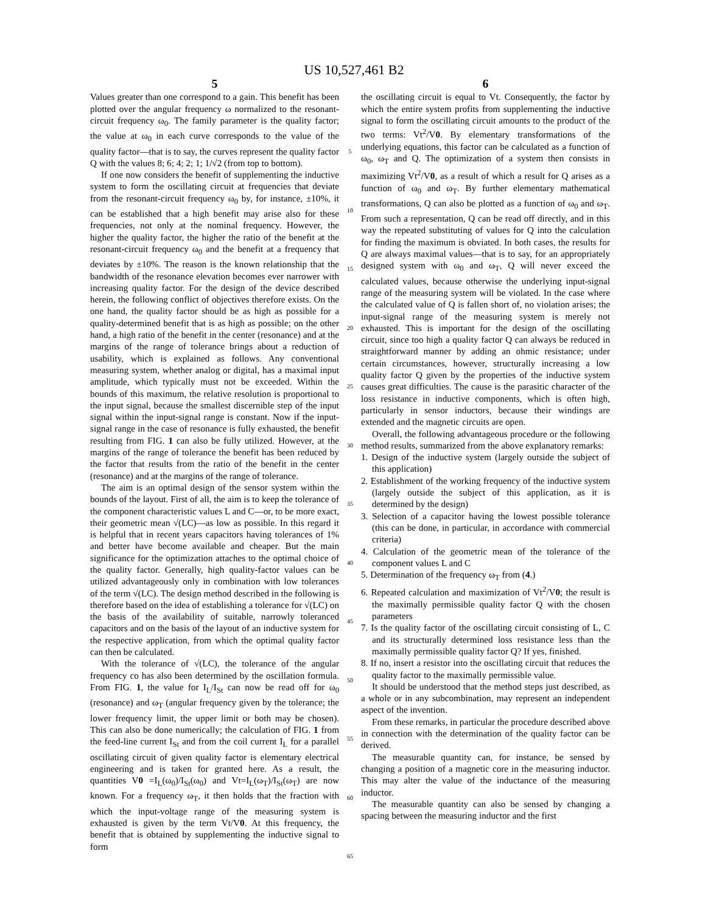US 10,527,461 B2
5
Values greater than one correspond to a gain. This benefit has been plotted over the angular frequency ω normalized to the resonant-circuit frequency ω<sub>0</sub>. The family parameter is the quality factor; the value at ω<sub>0</sub> in each curve corresponds to the value of the quality factor—that is to say, the curves represent the quality factor Q with the values 8; 6; 4; 2; 1; 1/√2 (from top to bottom).
If one now considers the benefit of supplementing the inductive system to form the oscillating circuit at frequencies that deviate from the resonant-circuit frequency ω<sub>0</sub> by, for instance, ±10%, it can be established that a high benefit may arise also for these frequencies, not only at the nominal frequency. However, the higher the quality factor, the higher the ratio of the benefit at the resonant-circuit frequency ω<sub>0</sub> and the benefit at a frequency that deviates by ±10%. The reason is the known relationship that the bandwidth of the resonance elevation becomes ever narrower with increasing quality factor. For the design of the device described herein, the following conflict of objectives therefore exists. On the one hand, the quality factor should be as high as possible for a quality-determined benefit that is as high as possible; on the other hand, a high ratio of the benefit in the center (resonance) and at the margins of the range of tolerance brings about a reduction of usability, which is explained as follows. Any conventional measuring system, whether analog or digital, has a maximal input amplitude, which typically must not be exceeded. Within the bounds of this maximum, the relative resolution is proportional to the input signal, because the smallest discernible step of the input signal within the input-signal range is constant. Now if the input-signal range in the case of resonance is fully exhausted, the benefit resulting from FIG. 1 can also be fully utilized. However, at the margins of the range of tolerance the benefit has been reduced by the factor that results from the ratio of the benefit in the center (resonance) and at the margins of the range of tolerance.
The aim is an optimal design of the sensor system within the bounds of the layout. First of all, the aim is to keep the tolerance of the component characteristic values L and C—or, to be more exact, their geometric mean √(LC)—as low as possible. In this regard it is helpful that in recent years capacitors having tolerances of 1% and better have become available and cheaper. But the main significance for the optimization attaches to the optimal choice of the quality factor. Generally, high quality-factor values can be utilized advantageously only in combination with low tolerances of the term √(LC). The design method described in the following is therefore based on the idea of establishing a tolerance for √(LC) on the basis of the availability of suitable, narrowly toleranced capacitors and on the basis of the layout of an inductive system for the respective application, from which the optimal quality factor can then be calculated.
With the tolerance of √(LC), the tolerance of the angular frequency co has also been determined by the oscillation formula. From FIG. 1, the value for I<sub>L</sub>/I<sub>St</sub> can now be read off for ω<sub>0</sub> (resonance) and ω<sub>T</sub> (angular frequency given by the tolerance; the lower frequency limit, the upper limit or both may be chosen). This can also be done numerically; the calculation of FIG. 1 from the feed-line current I<sub>St</sub> and from the coil current I<sub>L</sub> for a parallel oscillating circuit of given quality factor is elementary electrical engineering and is taken for granted here. As a result, the quantities V0 =I<sub>L</sub>(ω<sub>0</sub>)/I<sub>St</sub>(ω<sub>0</sub>) and Vt=I<sub>L</sub>(ω<sub>T</sub>)/I<sub>St</sub>(ω<sub>T</sub>) are now known. For a frequency ω<sub>T</sub>, it then holds that the fraction with which the input-voltage range of the measuring system is exhausted is given by the term Vt/V0. At this frequency, the benefit that is obtained by supplementing the inductive signal to form
5
10
15
20
25
30
35
40
45
50
55
60
65
6
the oscillating circuit is equal to Vt. Consequently, the factor by which the entire system profits from supplementing the inductive signal to form the oscillating circuit amounts to the product of the two terms: Vt<sup>2</sup>/V0. By elementary transformations of the underlying equations, this factor can be calculated as a function of ω<sub>0</sub>, ω<sub>T</sub> and Q. The optimization of a system then consists in maximizing Vt<sup>2</sup>/V0, as a result of which a result for Q arises as a function of ω<sub>0</sub> and ω<sub>T</sub>. By further elementary mathematical transformations, Q can also be plotted as a function of ω<sub>0</sub> and ω<sub>T</sub>. From such a representation, Q can be read off directly, and in this way the repeated substituting of values for Q into the calculation for finding the maximum is obviated. In both cases, the results for Q are always maximal values—that is to say, for an appropriately designed system with ω<sub>0</sub> and ω<sub>T</sub>, Q will never exceed the calculated values, because otherwise the underlying input-signal range of the measuring system will be violated. In the case where the calculated value of Q is fallen short of, no violation arises; the input-signal range of the measuring system is merely not exhausted. This is important for the design of the oscillating circuit, since too high a quality factor Q can always be reduced in straightforward manner by adding an ohmic resistance; under certain circumstances, however, structurally increasing a low quality factor Q given by the properties of the inductive system causes great difficulties. The cause is the parasitic character of the loss resistance in inductive components, which is often high, particularly in sensor inductors, because their windings are extended and the magnetic circuits are open.
Overall, the following advantageous procedure or the following method results, summarized from the above explanatory remarks:
1. Design of the inductive system (largely outside the subject of this application)
2. Establishment of the working frequency of the inductive system (largely outside the subject of this application, as it is determined by the design)
3. Selection of a capacitor having the lowest possible tolerance (this can be done, in particular, in accordance with commercial criteria)
4. Calculation of the geometric mean of the tolerance of the component values L and C
5. Determination of the frequency ω<sub>T</sub> from (4.)
6. Repeated calculation and maximization of Vt<sup>2</sup>/V0; the result is the maximally permissible quality factor Q with the chosen parameters
7. Is the quality factor of the oscillating circuit consisting of L, C and its structurally determined loss resistance less than the maximally permissible quality factor Q? If yes, finished.
8. If no, insert a resistor into the oscillating circuit that reduces the quality factor to the maximally permissible value.
It should be understood that the method steps just described, as a whole or in any subcombination, may represent an independent aspect of the invention.
From these remarks, in particular the procedure described above in connection with the determination of the quality factor can be derived.
The measurable quantity can, for instance, be sensed by changing a position of a magnetic core in the measuring inductor. This may alter the value of the inductance of the measuring inductor.
The measurable quantity can also be sensed by changing a spacing between the measuring inductor and the first